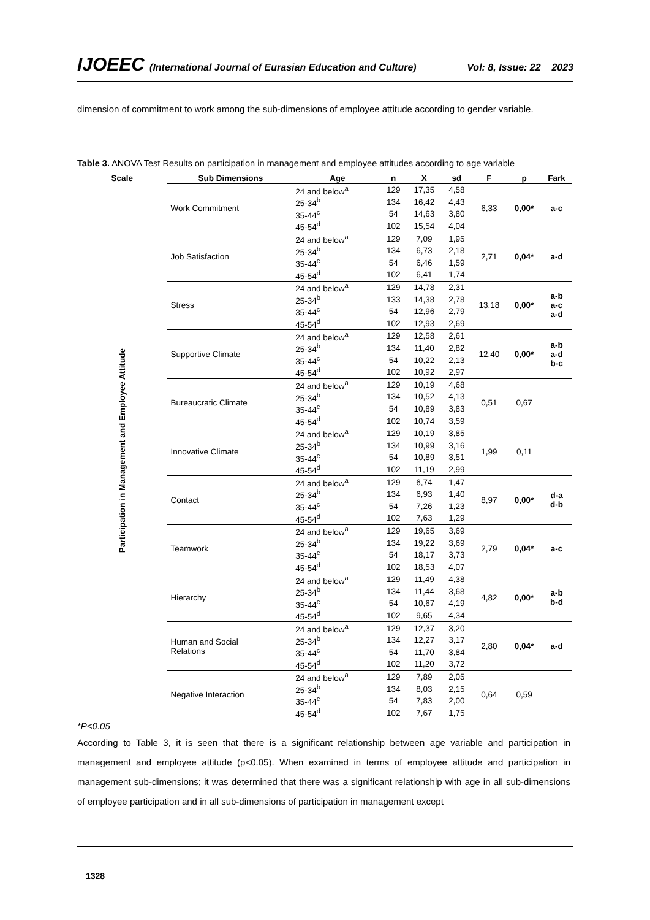IJOEEC (International Journal of Eurasian Education and Culture) Vol: 8, Issue: 22 2023
dimension of commitment to work among the sub-dimensions of employee attitude according to gender variable.
Table 3. ANOVA Test Results on participation in management and employee attitudes according to age variable
| Scale | Sub Dimensions | Age | n | X | sd | F | p | Fark |
| --- | --- | --- | --- | --- | --- | --- | --- | --- |
| Participation in Management and Employee Attitude | Work Commitment | 24 and below<sup>a</sup> | 129 | 17,35 | 4,58 | 6,33 | 0,00* | a-c |
| | | 25-34<sup>b</sup> | 134 | 16,42 | 4,43 | | | |
| | | 35-44<sup>c</sup> | 54 | 14,63 | 3,80 | | | |
| | | 45-54<sup>d</sup> | 102 | 15,54 | 4,04 | | | |
| | Job Satisfaction | 24 and below<sup>a</sup> | 129 | 7,09 | 1,95 | 2,71 | 0,04* | a-d |
| | | 25-34<sup>b</sup> | 134 | 6,73 | 2,18 | | | |
| | | 35-44<sup>c</sup> | 54 | 6,46 | 1,59 | | | |
| | | 45-54<sup>d</sup> | 102 | 6,41 | 1,74 | | | |
| | Stress | 24 and below<sup>a</sup> | 129 | 14,78 | 2,31 | 13,18 | 0,00* | a-b a-c a-d |
| | | 25-34<sup>b</sup> | 133 | 14,38 | 2,78 | | | |
| | | 35-44<sup>c</sup> | 54 | 12,96 | 2,79 | | | |
| | | 45-54<sup>d</sup> | 102 | 12,93 | 2,69 | | | |
| | Supportive Climate | 24 and below<sup>a</sup> | 129 | 12,58 | 2,61 | 12,40 | 0,00* | a-b a-d b-c |
| | | 25-34<sup>b</sup> | 134 | 11,40 | 2,82 | | | |
| | | 35-44<sup>c</sup> | 54 | 10,22 | 2,13 | | | |
| | | 45-54<sup>d</sup> | 102 | 10,92 | 2,97 | | | |
| | Bureaucratic Climate | 24 and below<sup>a</sup> | 129 | 10,19 | 4,68 | 0,51 | 0,67 | |
| | | 25-34<sup>b</sup> | 134 | 10,52 | 4,13 | | | |
| | | 35-44<sup>c</sup> | 54 | 10,89 | 3,83 | | | |
| | | 45-54<sup>d</sup> | 102 | 10,74 | 3,59 | | | |
| | Innovative Climate | 24 and below<sup>a</sup> | 129 | 10,19 | 3,85 | 1,99 | 0,11 | |
| | | 25-34<sup>b</sup> | 134 | 10,99 | 3,16 | | | |
| | | 35-44<sup>c</sup> | 54 | 10,89 | 3,51 | | | |
| | | 45-54<sup>d</sup> | 102 | 11,19 | 2,99 | | | |
| | Contact | 24 and below<sup>a</sup> | 129 | 6,74 | 1,47 | 8,97 | 0,00* | d-a d-b |
| | | 25-34<sup>b</sup> | 134 | 6,93 | 1,40 | | | |
| | | 35-44<sup>c</sup> | 54 | 7,26 | 1,23 | | | |
| | | 45-54<sup>d</sup> | 102 | 7,63 | 1,29 | | | |
| | Teamwork | 24 and below<sup>a</sup> | 129 | 19,65 | 3,69 | 2,79 | 0,04* | a-c |
| | | 25-34<sup>b</sup> | 134 | 19,22 | 3,69 | | | |
| | | 35-44<sup>c</sup> | 54 | 18,17 | 3,73 | | | |
| | | 45-54<sup>d</sup> | 102 | 18,53 | 4,07 | | | |
| | Hierarchy | 24 and below<sup>a</sup> | 129 | 11,49 | 4,38 | 4,82 | 0,00* | a-b b-d |
| | | 25-34<sup>b</sup> | 134 | 11,44 | 3,68 | | | |
| | | 35-44<sup>c</sup> | 54 | 10,67 | 4,19 | | | |
| | | 45-54<sup>d</sup> | 102 | 9,65 | 4,34 | | | |
| | Human and Social Relations | 24 and below<sup>a</sup> | 129 | 12,37 | 3,20 | 2,80 | 0,04* | a-d |
| | | 25-34<sup>b</sup> | 134 | 12,27 | 3,17 | | | |
| | | 35-44<sup>c</sup> | 54 | 11,70 | 3,84 | | | |
| | | 45-54<sup>d</sup> | 102 | 11,20 | 3,72 | | | |
| | Negative Interaction | 24 and below<sup>a</sup> | 129 | 7,89 | 2,05 | 0,64 | 0,59 | |
| | | 25-34<sup>b</sup> | 134 | 8,03 | 2,15 | | | |
| | | 35-44<sup>c</sup> | 54 | 7,83 | 2,00 | | | |
| | | 45-54<sup>d</sup> | 102 | 7,67 | 1,75 | | | |
*P<0.05
According to Table 3, it is seen that there is a significant relationship between age variable and participation in management and employee attitude (p<0.05). When examined in terms of employee attitude and participation in management sub-dimensions; it was determined that there was a significant relationship with age in all sub-dimensions of employee participation and in all sub-dimensions of participation in management except
1328